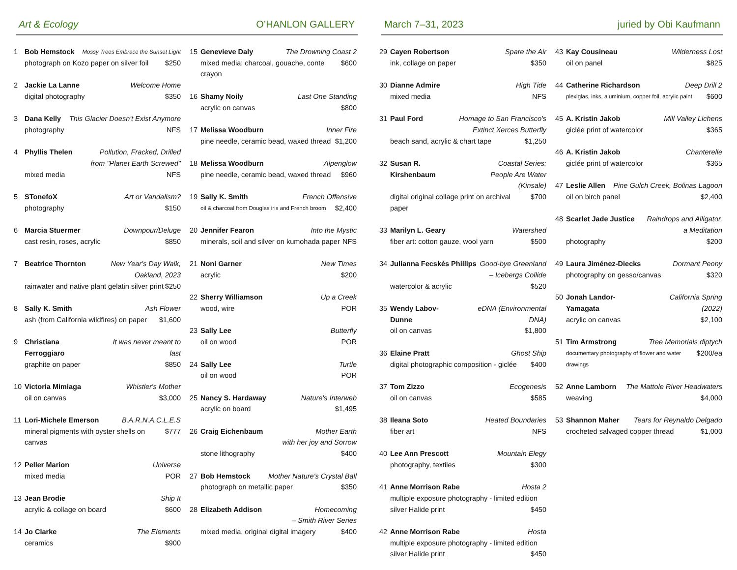Art & Ecology O’HANLON GALLERY
1 Bob Hemstock Mossy Trees Embrace the Sunset Light
photograph on Kozo paper on silver foil $250
2 Jackie La Lanne Welcome Home
digital photography $350
3 Dana Kelly This Glacier Doesn't Exist Anymore
photography NFS
4 Phyllis Thelen Pollution, Fracked, Drilled
from "Planet Earth Screwed"
mixed media NFS
5 STonefoX Art or Vandalism?
photography $150
6 Marcia Stuermer Downpour/Deluge
cast resin, roses, acrylic $850
7 Beatrice Thornton New Year's Day Walk,
Oakland, 2023
rainwater and native plant gelatin silver print $250
8 Sally K. Smith Ash Flower
ash (from California wildfires) on paper $1,600
9 Christiana Ferroggiaro It was never meant to last
graphite on paper $850
10 Victoria Mimiaga Whistler's Mother
oil on canvas $3,000
11 Lori-Michele Emerson B.A.R.N.A.C.L.E.S
mineral pigments with oyster shells on canvas $777
12 Peller Marion Universe
mixed media POR
13 Jean Brodie Ship It
acrylic & collage on board $600
14 Jo Clarke The Elements
ceramics $900
15 Genevieve Daly The Drowning Coast 2
mixed media: charcoal, gouache, conte crayon $600
16 Shamy Noily Last One Standing
acrylic on canvas $800
17 Melissa Woodburn Inner Fire
pine needle, ceramic bead, waxed thread $1,200
18 Melissa Woodburn Alpenglow
pine needle, ceramic bead, waxed thread $960
19 Sally K. Smith French Offensive
oil & charcoal from Douglas iris and French broom $2,400
20 Jennifer Fearon Into the Mystic
minerals, soil and silver on kumohada paper NFS
21 Noni Garner New Times
acrylic $200
22 Sherry Williamson Up a Creek
wood, wire POR
23 Sally Lee Butterfly
oil on wood POR
24 Sally Lee Turtle
oil on wood POR
25 Nancy S. Hardaway Nature's Interweb
acrylic on board $1,495
26 Craig Eichenbaum Mother Earth
with her joy and Sorrow
stone lithography $400
27 Bob Hemstock Mother Nature's Crystal Ball
photograph on metallic paper $350
28 Elizabeth Addison Homecoming
– Smith River Series
mixed media, original digital imagery $400
March 7–31, 2023 juried by Obi Kaufmann
29 Cayen Robertson Spare the Air
ink, collage on paper $350
30 Dianne Admire High Tide
mixed media NFS
31 Paul Ford Homage to San Francisco's
Extinct Xerces Butterfly
beach sand, acrylic & chart tape $1,250
32 Susan R. Kirshenbaum Coastal Series:
People Are Water (Kinsale)
digital original collage print on archival paper $700
33 Marilyn L. Geary Watershed
fiber art: cotton gauze, wool yarn $500
34 Julianna Fecskés Phillips Good-bye Greenland
– Icebergs Collide
watercolor & acrylic $520
35 Wendy Labov-Dunne eDNA (Environmental DNA)
oil on canvas $1,800
36 Elaine Pratt Ghost Ship
digital photographic composition - giclée $400
37 Tom Zizzo Ecogenesis
oil on canvas $585
38 Ileana Soto Heated Boundaries
fiber art NFS
40 Lee Ann Prescott Mountain Elegy
photography, textiles $300
41 Anne Morrison Rabe Hosta 2
multiple exposure photography - limited edition
silver Halide print $450
42 Anne Morrison Rabe Hosta
multiple exposure photography - limited edition
silver Halide print $450
43 Kay Cousineau Wilderness Lost
oil on panel $825
44 Catherine Richardson Deep Drill 2
plexiglas, inks, aluminium, copper foil, acrylic paint $600
45 A. Kristin Jakob Mill Valley Lichens
giclée print of watercolor $365
46 A. Kristin Jakob Chanterelle
giclée print of watercolor $365
47 Leslie Allen Pine Gulch Creek, Bolinas Lagoon
oil on birch panel $2,400
48 Scarlet Jade Justice Raindrops and Alligator,
a Meditation
photography $200
49 Laura Jiménez-Diecks Dormant Peony
photography on gesso/canvas $320
50 Jonah Landor-Yamagata California Spring (2022)
acrylic on canvas $2,100
51 Tim Armstrong Tree Memorials diptych
documentary photography of flower and water drawings $200/ea
52 Anne Lamborn The Mattole River Headwaters
weaving $4,000
53 Shannon Maher Tears for Reynaldo Delgado
crocheted salvaged copper thread $1,000